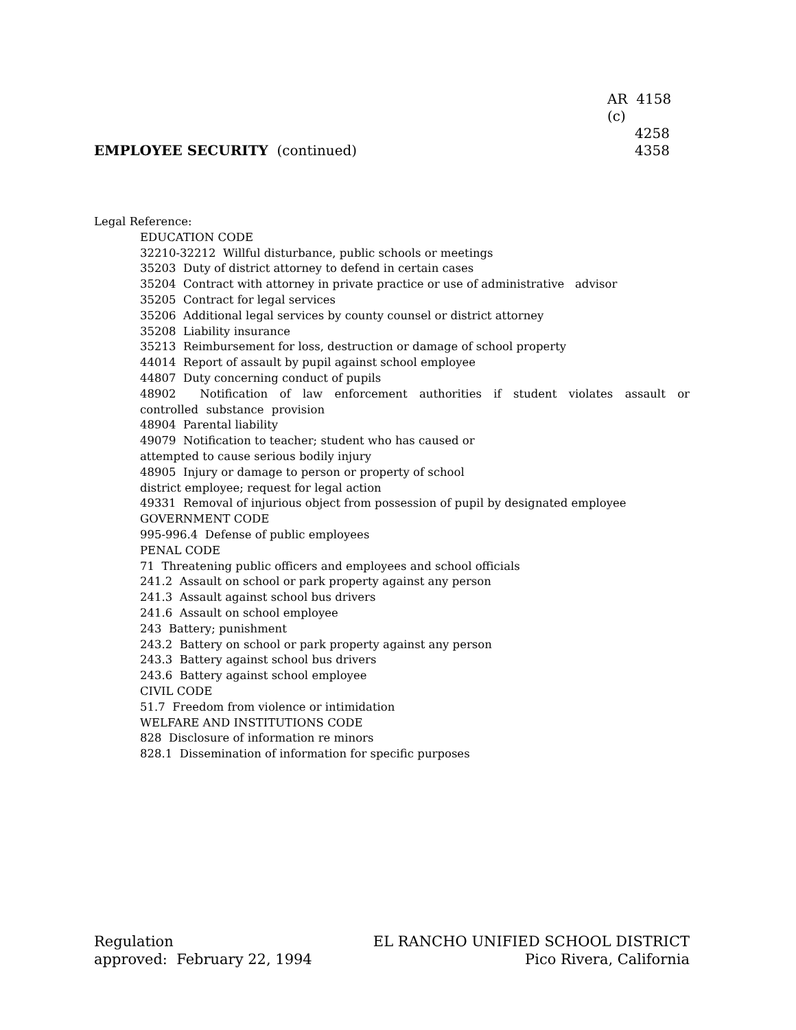EMPLOYEE SECURITY (continued)
AR 4158 (c)
4258
4358
Legal Reference:
EDUCATION CODE
32210-32212 Willful disturbance, public schools or meetings
35203 Duty of district attorney to defend in certain cases
35204 Contract with attorney in private practice or use of administrative advisor
35205 Contract for legal services
35206 Additional legal services by county counsel or district attorney
35208 Liability insurance
35213 Reimbursement for loss, destruction or damage of school property
44014 Report of assault by pupil against school employee
44807 Duty concerning conduct of pupils
48902 Notification of law enforcement authorities if student violates assault or controlled substance provision
48904 Parental liability
49079 Notification to teacher; student who has caused or
attempted to cause serious bodily injury
48905 Injury or damage to person or property of school
district employee; request for legal action
49331 Removal of injurious object from possession of pupil by designated employee
GOVERNMENT CODE
995-996.4 Defense of public employees
PENAL CODE
71 Threatening public officers and employees and school officials
241.2 Assault on school or park property against any person
241.3 Assault against school bus drivers
241.6 Assault on school employee
243 Battery; punishment
243.2 Battery on school or park property against any person
243.3 Battery against school bus drivers
243.6 Battery against school employee
CIVIL CODE
51.7 Freedom from violence or intimidation
WELFARE AND INSTITUTIONS CODE
828 Disclosure of information re minors
828.1 Dissemination of information for specific purposes
Regulation
approved: February 22, 1994
EL RANCHO UNIFIED SCHOOL DISTRICT
Pico Rivera, California